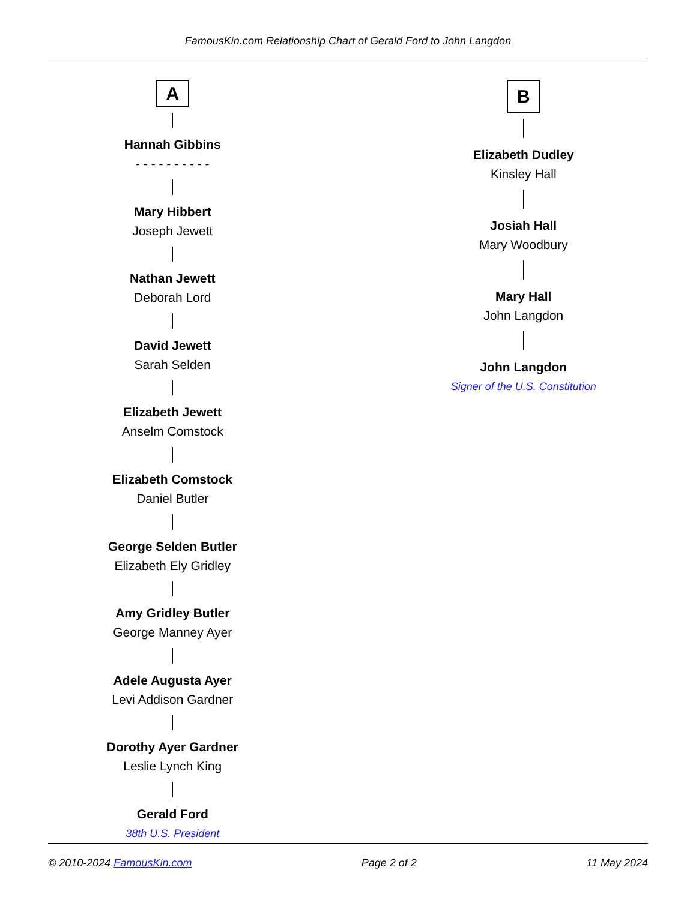FamousKin.com Relationship Chart of Gerald Ford to John Langdon
A
Hannah Gibbins
- - - - - - - - - -
Mary Hibbert
Joseph Jewett
Nathan Jewett
Deborah Lord
David Jewett
Sarah Selden
Elizabeth Jewett
Anselm Comstock
Elizabeth Comstock
Daniel Butler
George Selden Butler
Elizabeth Ely Gridley
Amy Gridley Butler
George Manney Ayer
Adele Augusta Ayer
Levi Addison Gardner
Dorothy Ayer Gardner
Leslie Lynch King
Gerald Ford
38th U.S. President
B
Elizabeth Dudley
Kinsley Hall
Josiah Hall
Mary Woodbury
Mary Hall
John Langdon
John Langdon
Signer of the U.S. Constitution
© 2010-2024 FamousKin.com Page 2 of 2 11 May 2024